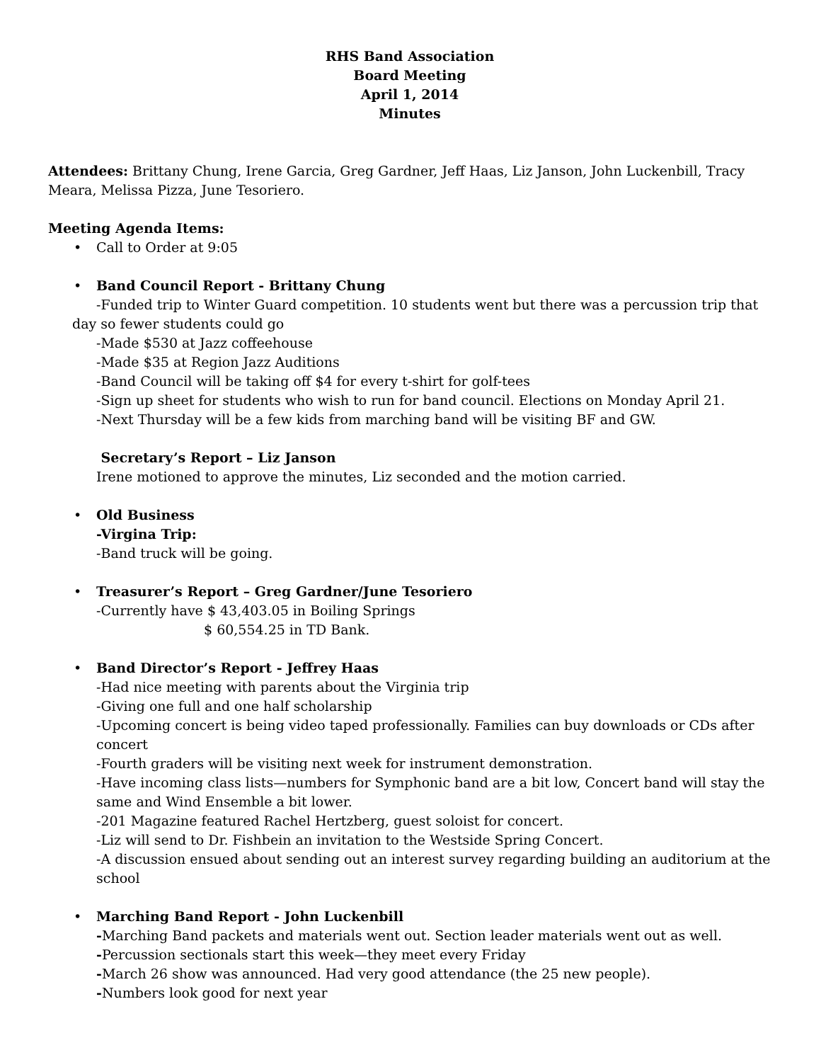RHS Band Association
Board Meeting
April 1, 2014
Minutes
Attendees: Brittany Chung, Irene Garcia, Greg Gardner, Jeff Haas, Liz Janson, John Luckenbill, Tracy Meara, Melissa Pizza, June Tesoriero.
Meeting Agenda Items:
• Call to Order at 9:05
• Band Council Report - Brittany Chung
-Funded trip to Winter Guard competition. 10 students went but there was a percussion trip that
day so fewer students could go
-Made $530 at Jazz coffeehouse
-Made $35 at Region Jazz Auditions
-Band Council will be taking off $4 for every t-shirt for golf-tees
-Sign up sheet for students who wish to run for band council. Elections on Monday April 21.
-Next Thursday will be a few kids from marching band will be visiting BF and GW.
Secretary’s Report – Liz Janson
Irene motioned to approve the minutes, Liz seconded and the motion carried.
• Old Business
-Virgina Trip:
-Band truck will be going.
• Treasurer’s Report – Greg Gardner/June Tesoriero
-Currently have $ 43,403.05 in Boiling Springs
$ 60,554.25 in TD Bank.
• Band Director’s Report - Jeffrey Haas
-Had nice meeting with parents about the Virginia trip
-Giving one full and one half scholarship
-Upcoming concert is being video taped professionally. Families can buy downloads or CDs after concert
-Fourth graders will be visiting next week for instrument demonstration.
-Have incoming class lists—numbers for Symphonic band are a bit low, Concert band will stay the same and Wind Ensemble a bit lower.
-201 Magazine featured Rachel Hertzberg, guest soloist for concert.
-Liz will send to Dr. Fishbein an invitation to the Westside Spring Concert.
-A discussion ensued about sending out an interest survey regarding building an auditorium at the school
• Marching Band Report - John Luckenbill
-Marching Band packets and materials went out. Section leader materials went out as well.
-Percussion sectionals start this week—they meet every Friday
-March 26 show was announced. Had very good attendance (the 25 new people).
-Numbers look good for next year